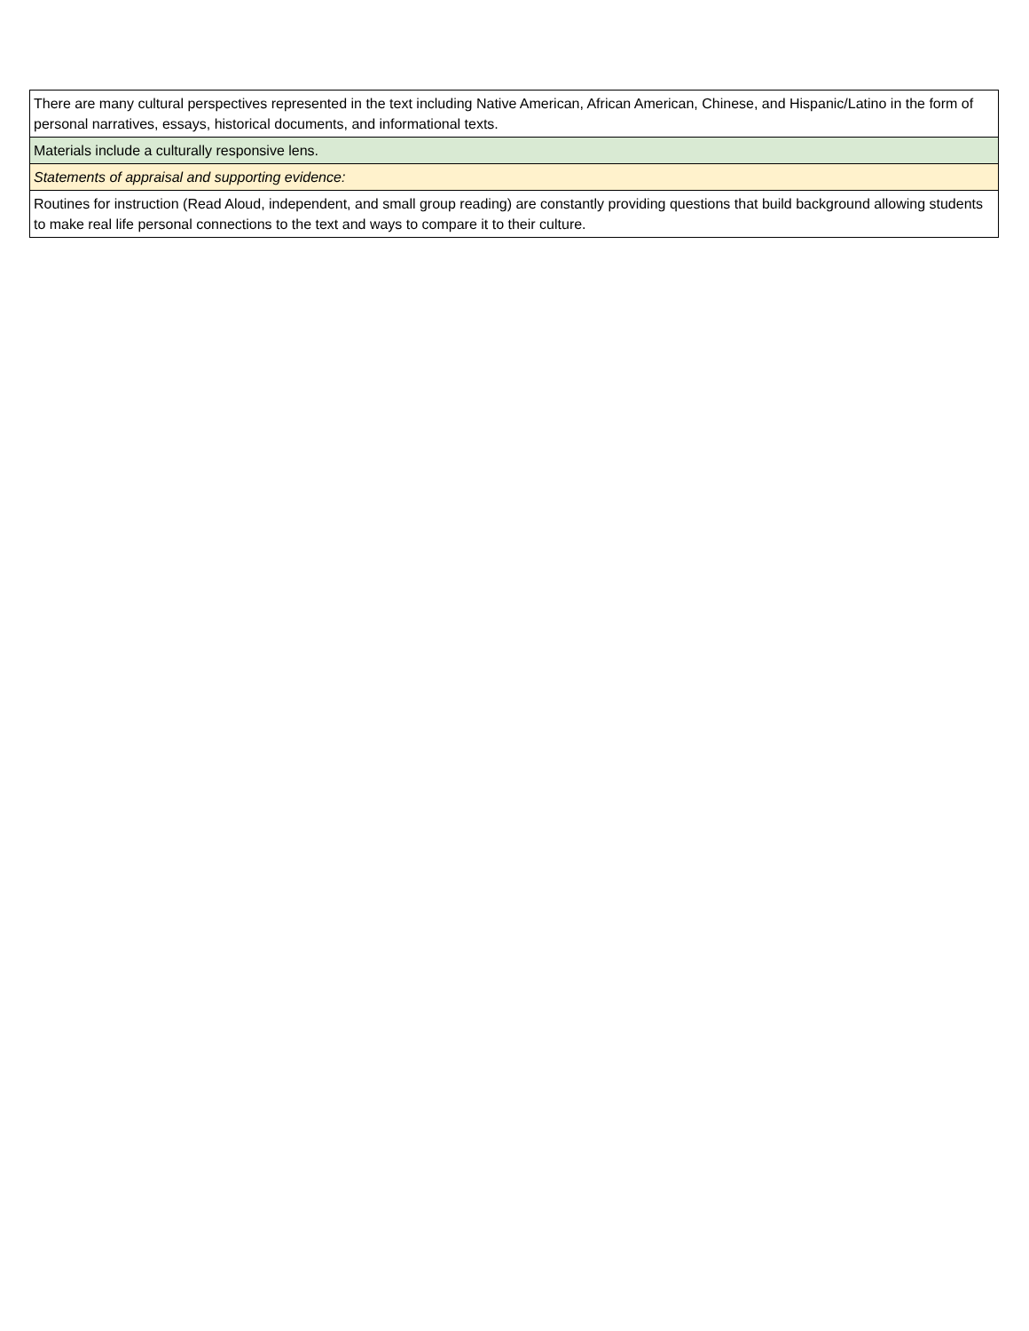| There are many cultural perspectives represented in the text including Native American, African American, Chinese, and Hispanic/Latino in the form of personal narratives, essays, historical documents, and informational texts. |
| Materials include a culturally responsive lens. |
| Statements of appraisal and supporting evidence: |
| Routines for instruction (Read Aloud, independent, and small group reading) are constantly providing questions that build background allowing students to make real life personal connections to the text and ways to compare it to their culture. |